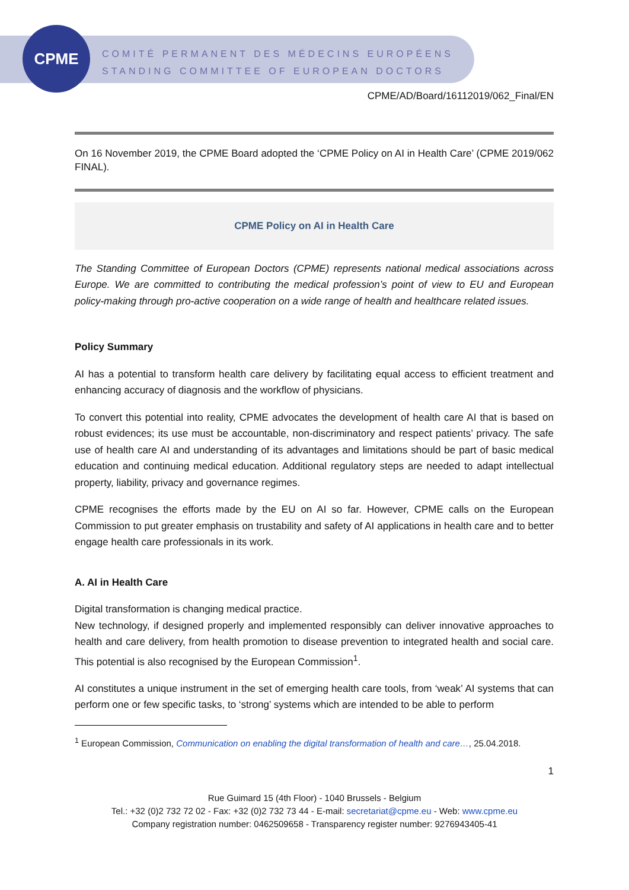CPME
COMITÉ PERMANENT DES MÉDECINS EUROPÉENS
STANDING COMMITTEE OF EUROPEAN DOCTORS
CPME/AD/Board/16112019/062_Final/EN
On 16 November 2019, the CPME Board adopted the ‘CPME Policy on AI in Health Care’ (CPME 2019/062 FINAL).
CPME Policy on AI in Health Care
The Standing Committee of European Doctors (CPME) represents national medical associations across Europe. We are committed to contributing the medical profession’s point of view to EU and European policy-making through pro-active cooperation on a wide range of health and healthcare related issues.
Policy Summary
AI has a potential to transform health care delivery by facilitating equal access to efficient treatment and enhancing accuracy of diagnosis and the workflow of physicians.
To convert this potential into reality, CPME advocates the development of health care AI that is based on robust evidences; its use must be accountable, non-discriminatory and respect patients’ privacy. The safe use of health care AI and understanding of its advantages and limitations should be part of basic medical education and continuing medical education. Additional regulatory steps are needed to adapt intellectual property, liability, privacy and governance regimes.
CPME recognises the efforts made by the EU on AI so far. However, CPME calls on the European Commission to put greater emphasis on trustability and safety of AI applications in health care and to better engage health care professionals in its work.
A. AI in Health Care
Digital transformation is changing medical practice.
New technology, if designed properly and implemented responsibly can deliver innovative approaches to health and care delivery, from health promotion to disease prevention to integrated health and social care. This potential is also recognised by the European Commission<sup>1</sup>.
AI constitutes a unique instrument in the set of emerging health care tools, from ‘weak’ AI systems that can perform one or few specific tasks, to ‘strong’ systems which are intended to be able to perform
<sup>1</sup> European Commission, Communication on enabling the digital transformation of health and care…, 25.04.2018.
1
Rue Guimard 15 (4th Floor) - 1040 Brussels - Belgium
Tel.: +32 (0)2 732 72 02 - Fax: +32 (0)2 732 73 44 - E-mail: secretariat@cpme.eu - Web: www.cpme.eu
Company registration number: 0462509658 - Transparency register number: 9276943405-41